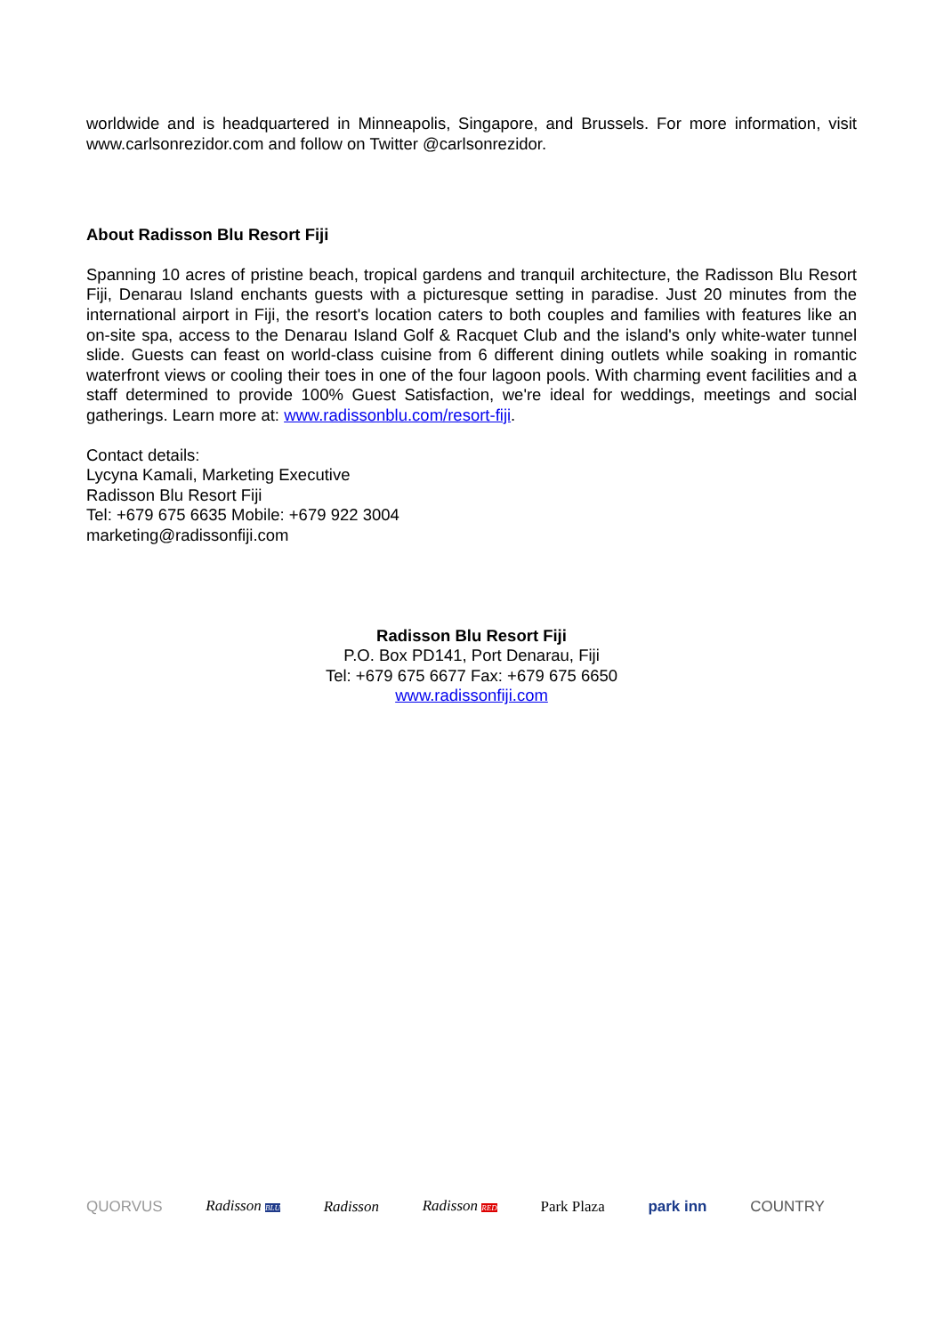worldwide and is headquartered in Minneapolis, Singapore, and Brussels. For more information, visit www.carlsonrezidor.com and follow on Twitter @carlsonrezidor.
About Radisson Blu Resort Fiji
Spanning 10 acres of pristine beach, tropical gardens and tranquil architecture, the Radisson Blu Resort Fiji, Denarau Island enchants guests with a picturesque setting in paradise. Just 20 minutes from the international airport in Fiji, the resort's location caters to both couples and families with features like an on-site spa, access to the Denarau Island Golf & Racquet Club and the island's only white-water tunnel slide. Guests can feast on world-class cuisine from 6 different dining outlets while soaking in romantic waterfront views or cooling their toes in one of the four lagoon pools. With charming event facilities and a staff determined to provide 100% Guest Satisfaction, we're ideal for weddings, meetings and social gatherings. Learn more at: www.radissonblu.com/resort-fiji.
Contact details:
Lycyna Kamali, Marketing Executive
Radisson Blu Resort Fiji
Tel: +679 675 6635 Mobile: +679 922 3004
marketing@radissonfiji.com
Radisson Blu Resort Fiji
P.O. Box PD141, Port Denarau, Fiji
Tel: +679 675 6677 Fax: +679 675 6650
www.radissonfiji.com
QUORVUS Radisson BLU Radisson Radisson RED Park Plaza park inn COUNTRY